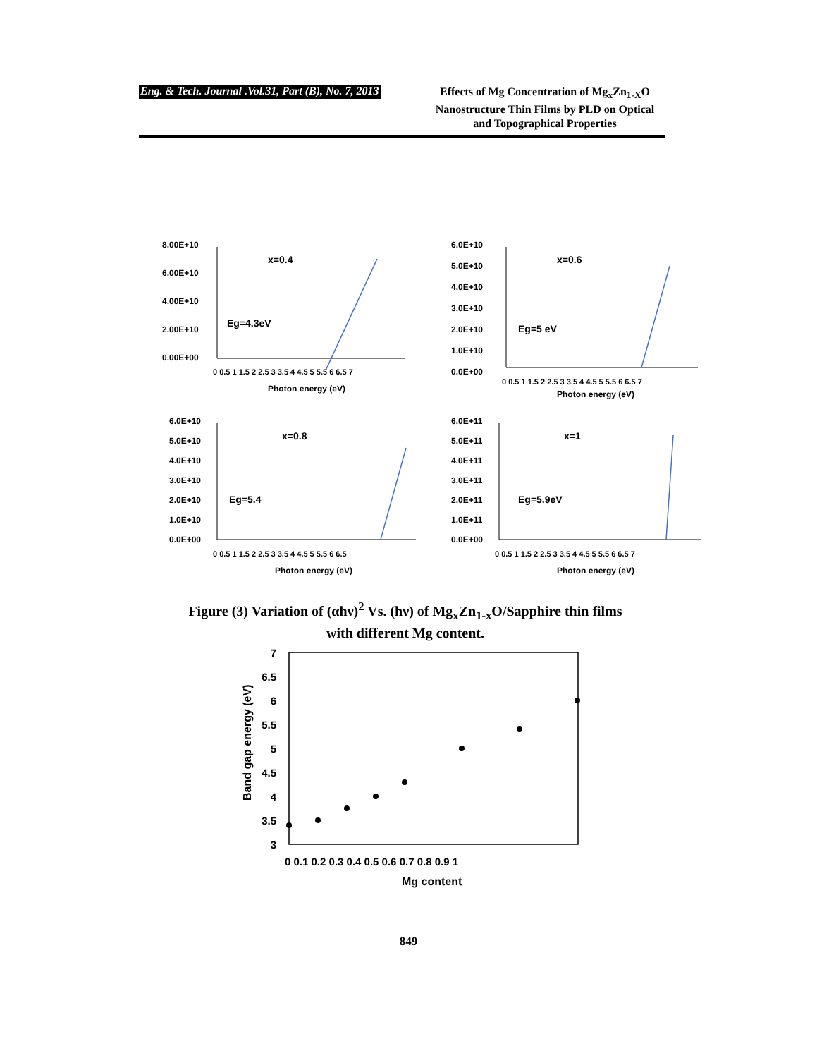Eng. & Tech. Journal .Vol.31, Part (B), No. 7, 2013
Effects of Mg Concentration of Mg<sub>x</sub>Zn<sub>1-X</sub>O Nanostructure Thin Films by PLD on Optical and Topographical Properties
8.00E+10
6.00E+10
4.00E+10
2.00E+10
0.00E+00
x=0.4
Eg=4.3eV
0 0.5 1 1.5 2 2.5 3 3.5 4 4.5 5 5.5 6 6.5 7
Photon energy (eV)
6.0E+10
5.0E+10
4.0E+10
3.0E+10
2.0E+10
1.0E+10
0.0E+00
x=0.6
Eg=5 eV
0 0.5 1 1.5 2 2.5 3 3.5 4 4.5 5 5.5 6 6.5 7
Photon energy (eV)
6.0E+10
5.0E+10
4.0E+10
3.0E+10
2.0E+10
1.0E+10
0.0E+00
x=0.8
Eg=5.4
0 0.5 1 1.5 2 2.5 3 3.5 4 4.5 5 5.5 6 6.5
Photon energy (eV)
6.0E+11
5.0E+11
4.0E+11
3.0E+11
2.0E+11
1.0E+11
0.0E+00
x=1
Eg=5.9eV
0 0.5 1 1.5 2 2.5 3 3.5 4 4.5 5 5.5 6 6.5 7
Photon energy (eV)
Figure (3) Variation of (αhν)<sup>2</sup> Vs. (hν) of Mg<sub>x</sub>Zn<sub>1-x</sub>O/Sapphire thin films
with different Mg content.
7
6.5
6
5.5
5
4.5
4
3.5
3
0 0.1 0.2 0.3 0.4 0.5 0.6 0.7 0.8 0.9 1
Mg content
Band gap energy (eV)
849